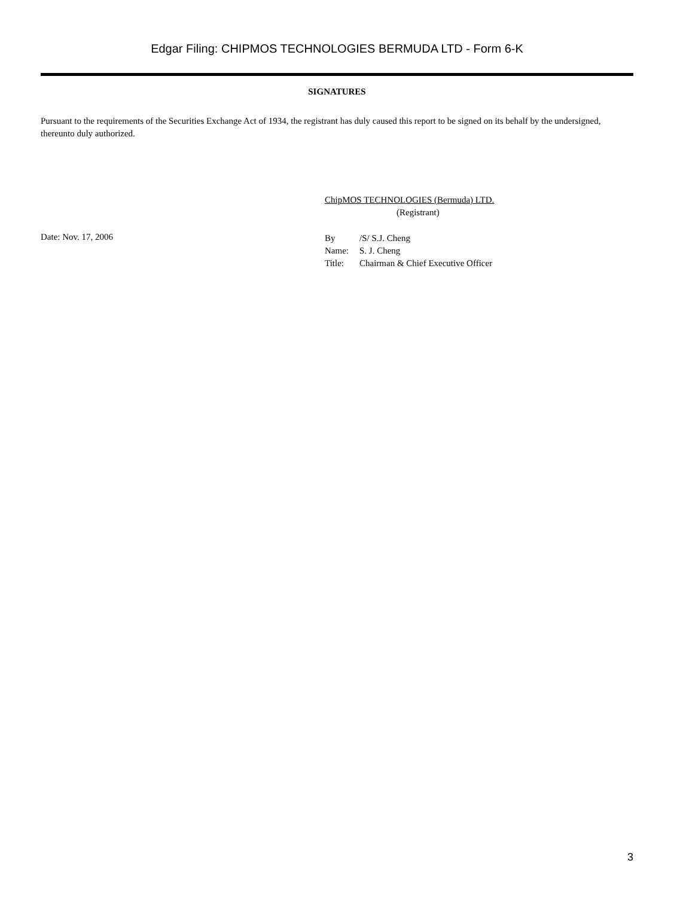Edgar Filing: CHIPMOS TECHNOLOGIES BERMUDA LTD - Form 6-K
SIGNATURES
Pursuant to the requirements of the Securities Exchange Act of 1934, the registrant has duly caused this report to be signed on its behalf by the undersigned, thereunto duly authorized.
ChipMOS TECHNOLOGIES (Bermuda) LTD.
(Registrant)
Date: Nov. 17, 2006
| By | /S/ S.J. Cheng |
| Name: | S. J. Cheng |
| Title: | Chairman & Chief Executive Officer |
3